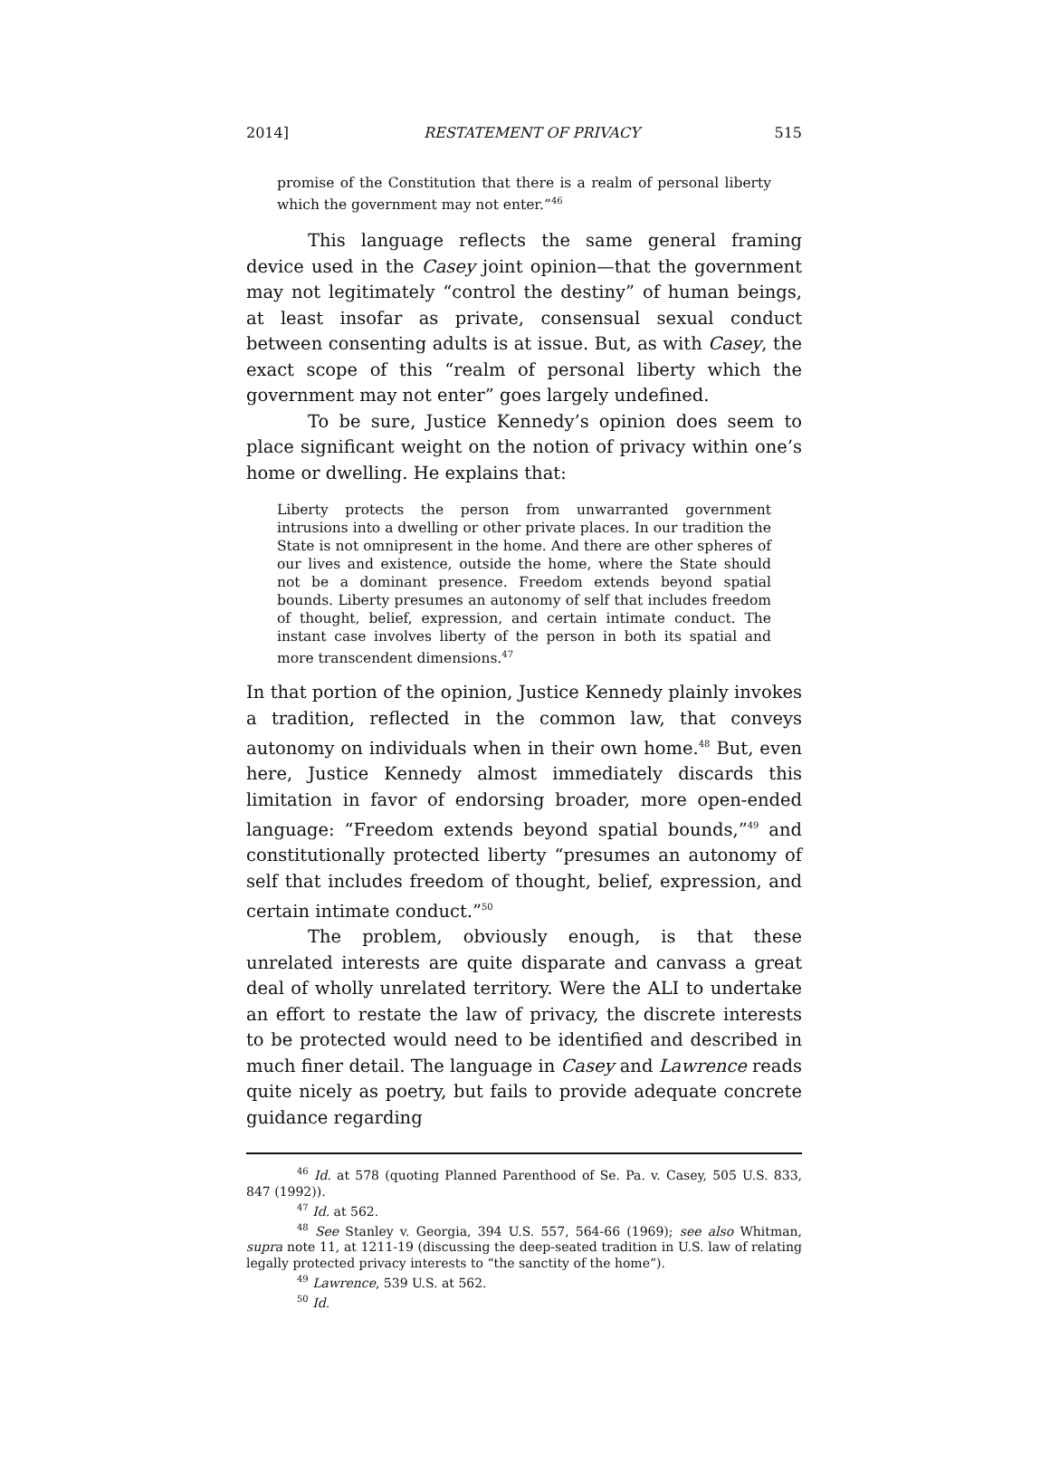2014] RESTATEMENT OF PRIVACY 515
promise of the Constitution that there is a realm of personal liberty which the government may not enter.”<sup>46</sup>
This language reflects the same general framing device used in the Casey joint opinion—that the government may not legitimately “control the destiny” of human beings, at least insofar as private, consensual sexual conduct between consenting adults is at issue. But, as with Casey, the exact scope of this “realm of personal liberty which the government may not enter” goes largely undefined.
To be sure, Justice Kennedy’s opinion does seem to place significant weight on the notion of privacy within one’s home or dwelling. He explains that:
Liberty protects the person from unwarranted government intrusions into a dwelling or other private places. In our tradition the State is not omnipresent in the home. And there are other spheres of our lives and existence, outside the home, where the State should not be a dominant presence. Freedom extends beyond spatial bounds. Liberty presumes an autonomy of self that includes freedom of thought, belief, expression, and certain intimate conduct. The instant case involves liberty of the person in both its spatial and more transcendent dimensions.<sup>47</sup>
In that portion of the opinion, Justice Kennedy plainly invokes a tradition, reflected in the common law, that conveys autonomy on individuals when in their own home.<sup>48</sup> But, even here, Justice Kennedy almost immediately discards this limitation in favor of endorsing broader, more open-ended language: “Freedom extends beyond spatial bounds,”<sup>49</sup> and constitutionally protected liberty “presumes an autonomy of self that includes freedom of thought, belief, expression, and certain intimate conduct.”<sup>50</sup>
The problem, obviously enough, is that these unrelated interests are quite disparate and canvass a great deal of wholly unrelated territory. Were the ALI to undertake an effort to restate the law of privacy, the discrete interests to be protected would need to be identified and described in much finer detail. The language in Casey and Lawrence reads quite nicely as poetry, but fails to provide adequate concrete guidance regarding
<sup>46</sup> Id. at 578 (quoting Planned Parenthood of Se. Pa. v. Casey, 505 U.S. 833, 847 (1992)).
<sup>47</sup> Id. at 562.
<sup>48</sup> See Stanley v. Georgia, 394 U.S. 557, 564-66 (1969); see also Whitman, supra note 11, at 1211-19 (discussing the deep-seated tradition in U.S. law of relating legally protected privacy interests to “the sanctity of the home”).
<sup>49</sup> Lawrence, 539 U.S. at 562.
<sup>50</sup> Id.